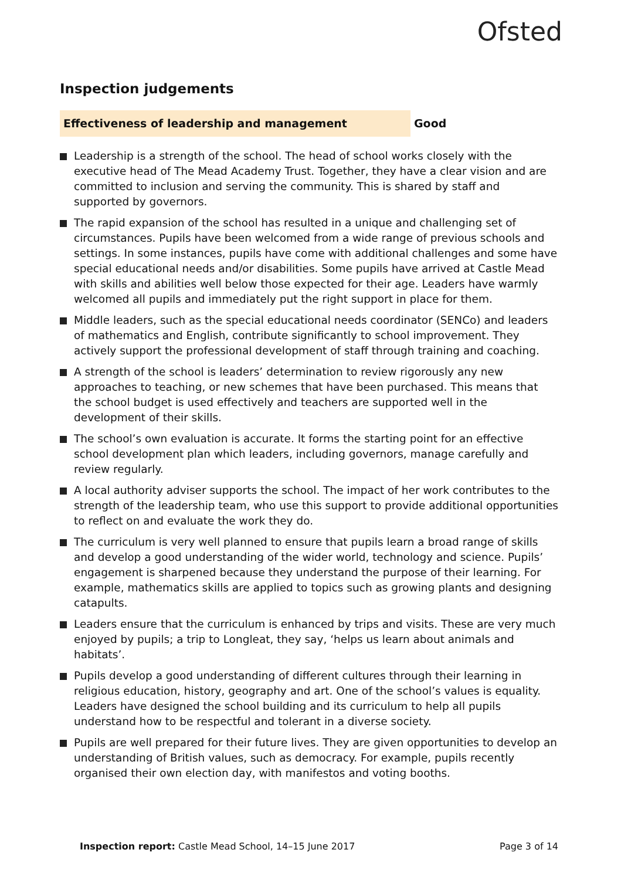Ofsted
Inspection judgements
Effectiveness of leadership and management Good
Leadership is a strength of the school. The head of school works closely with the executive head of The Mead Academy Trust. Together, they have a clear vision and are committed to inclusion and serving the community. This is shared by staff and supported by governors.
The rapid expansion of the school has resulted in a unique and challenging set of circumstances. Pupils have been welcomed from a wide range of previous schools and settings. In some instances, pupils have come with additional challenges and some have special educational needs and/or disabilities. Some pupils have arrived at Castle Mead with skills and abilities well below those expected for their age. Leaders have warmly welcomed all pupils and immediately put the right support in place for them.
Middle leaders, such as the special educational needs coordinator (SENCo) and leaders of mathematics and English, contribute significantly to school improvement. They actively support the professional development of staff through training and coaching.
A strength of the school is leaders’ determination to review rigorously any new approaches to teaching, or new schemes that have been purchased. This means that the school budget is used effectively and teachers are supported well in the development of their skills.
The school’s own evaluation is accurate. It forms the starting point for an effective school development plan which leaders, including governors, manage carefully and review regularly.
A local authority adviser supports the school. The impact of her work contributes to the strength of the leadership team, who use this support to provide additional opportunities to reflect on and evaluate the work they do.
The curriculum is very well planned to ensure that pupils learn a broad range of skills and develop a good understanding of the wider world, technology and science. Pupils’ engagement is sharpened because they understand the purpose of their learning. For example, mathematics skills are applied to topics such as growing plants and designing catapults.
Leaders ensure that the curriculum is enhanced by trips and visits. These are very much enjoyed by pupils; a trip to Longleat, they say, ‘helps us learn about animals and habitats’.
Pupils develop a good understanding of different cultures through their learning in religious education, history, geography and art. One of the school’s values is equality. Leaders have designed the school building and its curriculum to help all pupils understand how to be respectful and tolerant in a diverse society.
Pupils are well prepared for their future lives. They are given opportunities to develop an understanding of British values, such as democracy. For example, pupils recently organised their own election day, with manifestos and voting booths.
Inspection report: Castle Mead School, 14–15 June 2017 Page 3 of 14